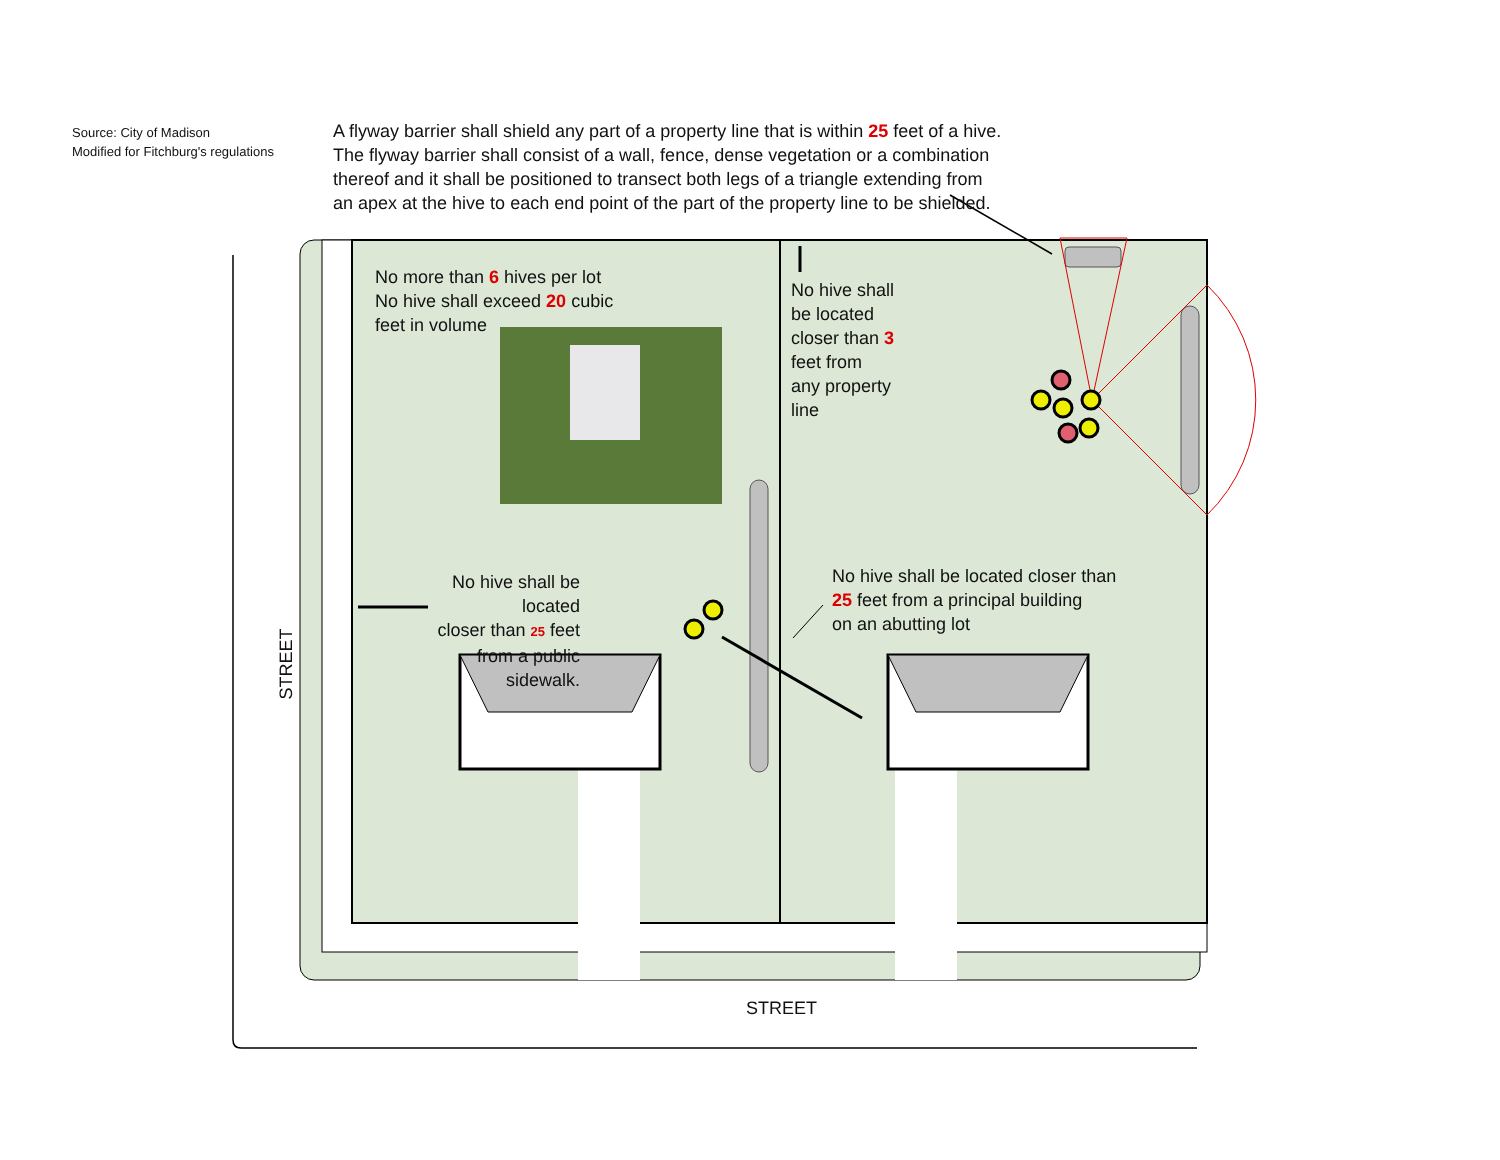Source: City of Madison
Modified for Fitchburg's regulations
A flyway barrier shall shield any part of a property line that is within 25 feet of a hive.
The flyway barrier shall consist of a wall, fence, dense vegetation or a combination
thereof and it shall be positioned to transect both legs of a triangle extending from
an apex at the hive to each end point of the part of the property line to be shielded.
No more than 6 hives per lot
No hive shall exceed 20 cubic
feet in volume
No hive shall
be located
closer than 3
feet from
any property
line
No hive shall be located
closer than 25 feet
from a public sidewalk.
No hive shall be located closer than
25 feet from a principal building
on an abutting lot
STREET
STREET